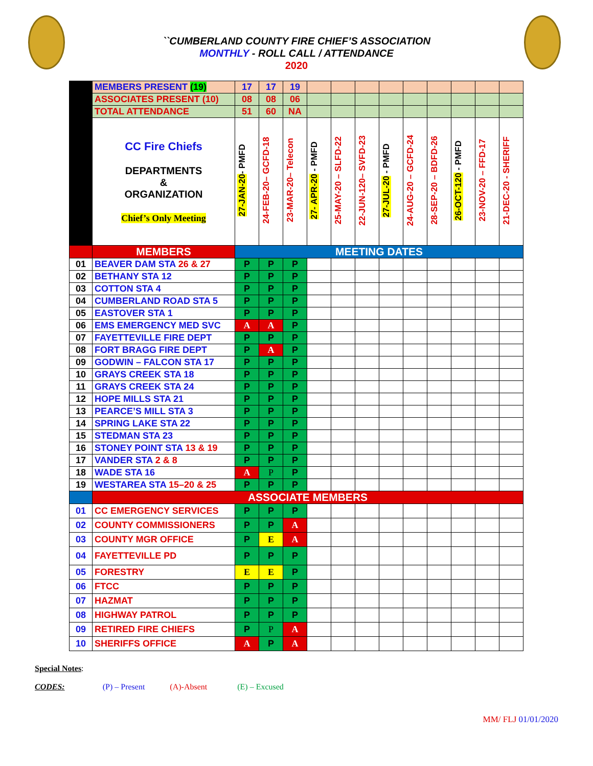``CUMBERLAND COUNTY FIRE CHIEF’S ASSOCIATION
MONTHLY - ROLL CALL / ATTENDANCE
2020
| | MEMBERS PRESENT (19) | 17 | 17 | 19 | | | | | | | | | |
| | ASSOCIATES PRESENT (10) | 08 | 08 | 06 | | | | | | | | | |
| | TOTAL ATTENDANCE | 51 | 60 | NA | | | | | | | | | |
| | CC Fire Chiefs DEPARTMENTS & ORGANIZATION Chief’s Only Meeting | 27-JAN-20 - PMFD | 24-FEB-20– GCFD-18 | 23-MAR-20– Telecon | 27- APR-20 - PMFD | 25-MAY-20 – SLFD-22 | 22-JUN-120– SVFD-23 | 27-JUL-20 - PMFD | 24-AUG-20 – GCFD-24 | 28-SEP-20 – BDFD-26 | 26-OCT-120 - PMFD | 23-NOV-20 – FFD-17 | 21-DEC-20 - SHERIFF |
| | MEMBERS | MEETING DATES | | | | | | | | | | | |
| 01 | BEAVER DAM STA 26 & 27 | P | P | P | | | | | | | | | |
| 02 | BETHANY STA 12 | P | P | P | | | | | | | | | |
| 03 | COTTON STA 4 | P | P | P | | | | | | | | | |
| 04 | CUMBERLAND ROAD STA 5 | P | P | P | | | | | | | | | |
| 05 | EASTOVER STA 1 | P | P | P | | | | | | | | | |
| 06 | EMS EMERGENCY MED SVC | A | A | P | | | | | | | | | |
| 07 | FAYETTEVILLE FIRE DEPT | P | P | P | | | | | | | | | |
| 08 | FORT BRAGG FIRE DEPT | P | A | P | | | | | | | | | |
| 09 | GODWIN – FALCON STA 17 | P | P | P | | | | | | | | | |
| 10 | GRAYS CREEK STA 18 | P | P | P | | | | | | | | | |
| 11 | GRAYS CREEK STA 24 | P | P | P | | | | | | | | | |
| 12 | HOPE MILLS STA 21 | P | P | P | | | | | | | | | |
| 13 | PEARCE’S MILL STA 3 | P | P | P | | | | | | | | | |
| 14 | SPRING LAKE STA 22 | P | P | P | | | | | | | | | |
| 15 | STEDMAN STA 23 | P | P | P | | | | | | | | | |
| 16 | STONEY POINT STA 13 & 19 | P | P | P | | | | | | | | | |
| 17 | VANDER STA 2 & 8 | P | P | P | | | | | | | | | |
| 18 | WADE STA 16 | A | P | P | | | | | | | | | |
| 19 | WESTAREA STA 15–20 & 25 | P | P | P | | | | | | | | | |
| | ASSOCIATE MEMBERS | | | | | | | | | | | | |
| 01 | CC EMERGENCY SERVICES | P | P | P | | | | | | | | | |
| 02 | COUNTY COMMISSIONERS | P | P | A | | | | | | | | | |
| 03 | COUNTY MGR OFFICE | P | E | A | | | | | | | | | |
| 04 | FAYETTEVILLE PD | P | P | P | | | | | | | | | |
| 05 | FORESTRY | E | E | P | | | | | | | | | |
| 06 | FTCC | P | P | P | | | | | | | | | |
| 07 | HAZMAT | P | P | P | | | | | | | | | |
| 08 | HIGHWAY PATROL | P | P | P | | | | | | | | | |
| 09 | RETIRED FIRE CHIEFS | P | P | A | | | | | | | | | |
| 10 | SHERIFFS OFFICE | A | P | A | | | | | | | | | |
Special Notes:
CODES: (P) – Present (A)-Absent (E) – Excused
MM/ FLJ 01/01/2020